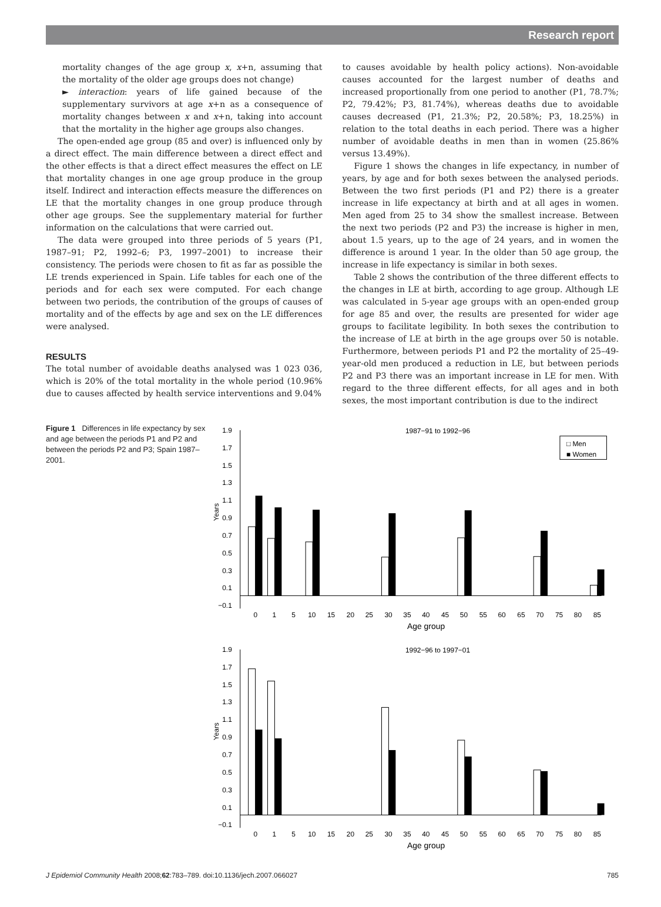Research report
mortality changes of the age group x, x+n, assuming that the mortality of the older age groups does not change)
► interaction: years of life gained because of the supplementary survivors at age x+n as a consequence of mortality changes between x and x+n, taking into account that the mortality in the higher age groups also changes.
The open-ended age group (85 and over) is influenced only by a direct effect. The main difference between a direct effect and the other effects is that a direct effect measures the effect on LE that mortality changes in one age group produce in the group itself. Indirect and interaction effects measure the differences on LE that the mortality changes in one group produce through other age groups. See the supplementary material for further information on the calculations that were carried out.
The data were grouped into three periods of 5 years (P1, 1987–91; P2, 1992–6; P3, 1997–2001) to increase their consistency. The periods were chosen to fit as far as possible the LE trends experienced in Spain. Life tables for each one of the periods and for each sex were computed. For each change between two periods, the contribution of the groups of causes of mortality and of the effects by age and sex on the LE differences were analysed.
RESULTS
The total number of avoidable deaths analysed was 1 023 036, which is 20% of the total mortality in the whole period (10.96% due to causes affected by health service interventions and 9.04%
to causes avoidable by health policy actions). Non-avoidable causes accounted for the largest number of deaths and increased proportionally from one period to another (P1, 78.7%; P2, 79.42%; P3, 81.74%), whereas deaths due to avoidable causes decreased (P1, 21.3%; P2, 20.58%; P3, 18.25%) in relation to the total deaths in each period. There was a higher number of avoidable deaths in men than in women (25.86% versus 13.49%).
Figure 1 shows the changes in life expectancy, in number of years, by age and for both sexes between the analysed periods. Between the two first periods (P1 and P2) there is a greater increase in life expectancy at birth and at all ages in women. Men aged from 25 to 34 show the smallest increase. Between the next two periods (P2 and P3) the increase is higher in men, about 1.5 years, up to the age of 24 years, and in women the difference is around 1 year. In the older than 50 age group, the increase in life expectancy is similar in both sexes.
Table 2 shows the contribution of the three different effects to the changes in LE at birth, according to age group. Although LE was calculated in 5-year age groups with an open-ended group for age 85 and over, the results are presented for wider age groups to facilitate legibility. In both sexes the contribution to the increase of LE at birth in the age groups over 50 is notable. Furthermore, between periods P1 and P2 the mortality of 25–49-year-old men produced a reduction in LE, but between periods P2 and P3 there was an important increase in LE for men. With regard to the three different effects, for all ages and in both sexes, the most important contribution is due to the indirect
Figure 1 Differences in life expectancy by sex and age between the periods P1 and P2 and between the periods P2 and P3; Spain 1987–2001.
1987−91 to 1992−96
□ Men
■ Women
1.9
1.7
1.5
1.3
1.1
0.9
0.7
0.5
0.3
0.1
−0.1
Years
0
1
5
10
15
20
25
30
35
40
45
50
55
60
65
70
75
80
85
Age group
1992−96 to 1997−01
1.9
1.7
1.5
1.3
1.1
0.9
0.7
0.5
0.3
0.1
−0.1
Years
0
1
5
10
15
20
25
30
35
40
45
50
55
60
65
70
75
80
85
Age group
J Epidemiol Community Health 2008;62:783–789. doi:10.1136/jech.2007.066027 785